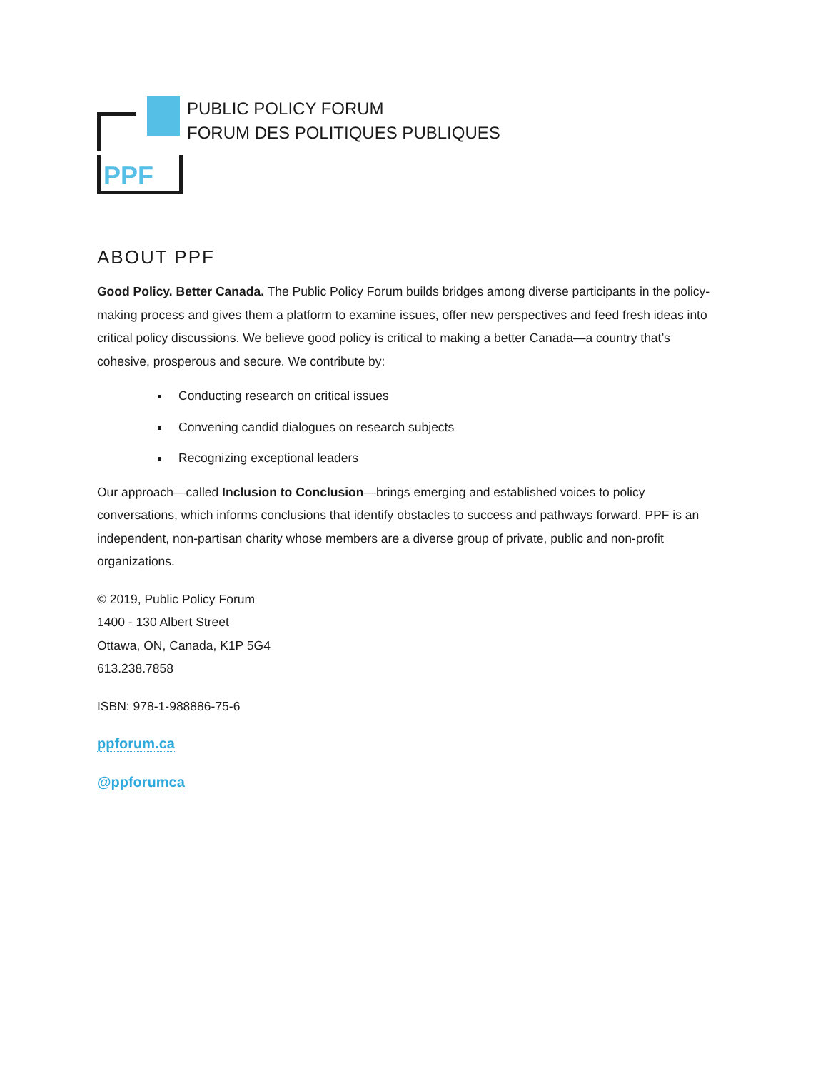PPF
PUBLIC POLICY FORUM
FORUM DES POLITIQUES PUBLIQUES
ABOUT PPF
Good Policy. Better Canada. The Public Policy Forum builds bridges among diverse participants in the policy-making process and gives them a platform to examine issues, offer new perspectives and feed fresh ideas into critical policy discussions. We believe good policy is critical to making a better Canada—a country that’s cohesive, prosperous and secure. We contribute by:
Conducting research on critical issues
Convening candid dialogues on research subjects
Recognizing exceptional leaders
Our approach—called Inclusion to Conclusion—brings emerging and established voices to policy conversations, which informs conclusions that identify obstacles to success and pathways forward. PPF is an independent, non-partisan charity whose members are a diverse group of private, public and non-profit organizations.
© 2019, Public Policy Forum
1400 - 130 Albert Street
Ottawa, ON, Canada, K1P 5G4
613.238.7858
ISBN: 978-1-988886-75-6
ppforum.ca
@ppforumca